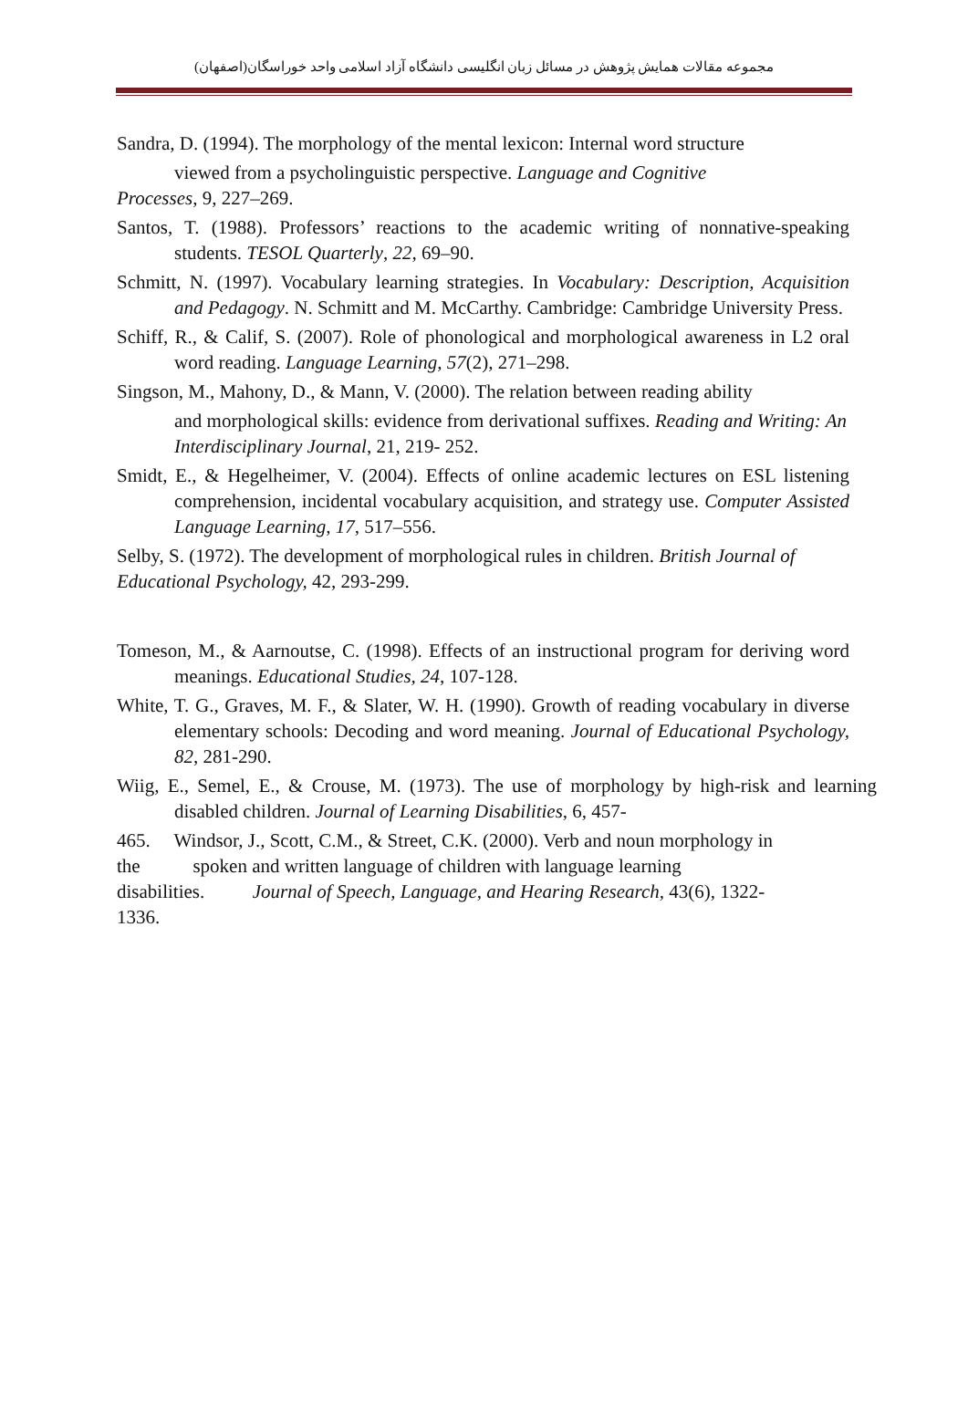مجموعه مقالات همایش پژوهش در مسائل زبان انگلیسی دانشگاه آزاد اسلامی واحد خوراسگان(اصفهان)
Sandra, D. (1994). The morphology of the mental lexicon: Internal word structure
viewed from a psycholinguistic perspective. Language and Cognitive
Processes, 9, 227–269.
Santos, T. (1988). Professors’ reactions to the academic writing of nonnative-speaking students. TESOL Quarterly, 22, 69–90.
Schmitt, N. (1997). Vocabulary learning strategies. In Vocabulary: Description, Acquisition and Pedagogy. N. Schmitt and M. McCarthy. Cambridge: Cambridge University Press.
Schiff, R., & Calif, S. (2007). Role of phonological and morphological awareness in L2 oral word reading. Language Learning, 57(2), 271–298.
Singson, M., Mahony, D., & Mann, V. (2000). The relation between reading ability
and morphological skills: evidence from derivational suffixes. Reading and Writing: An Interdisciplinary Journal, 21, 219- 252.
Smidt, E., & Hegelheimer, V. (2004). Effects of online academic lectures on ESL listening comprehension, incidental vocabulary acquisition, and strategy use. Computer Assisted Language Learning, 17, 517–556.
Selby, S. (1972). The development of morphological rules in children. British Journal of Educational Psychology, 42, 293-299.
Tomeson, M., & Aarnoutse, C. (1998). Effects of an instructional program for deriving word meanings. Educational Studies, 24, 107-128.
White, T. G., Graves, M. F., & Slater, W. H. (1990). Growth of reading vocabulary in diverse elementary schools: Decoding and word meaning. Journal of Educational Psychology, 82, 281-290.
Wiig, E., Semel, E., & Crouse, M. (1973). The use of morphology by high-risk and learning disabled children. Journal of Learning Disabilities, 6, 457-
465. Windsor, J., Scott, C.M., & Street, C.K. (2000). Verb and noun morphology in the spoken and written language of children with language learning disabilities. Journal of Speech, Language, and Hearing Research, 43(6), 1322-1336.